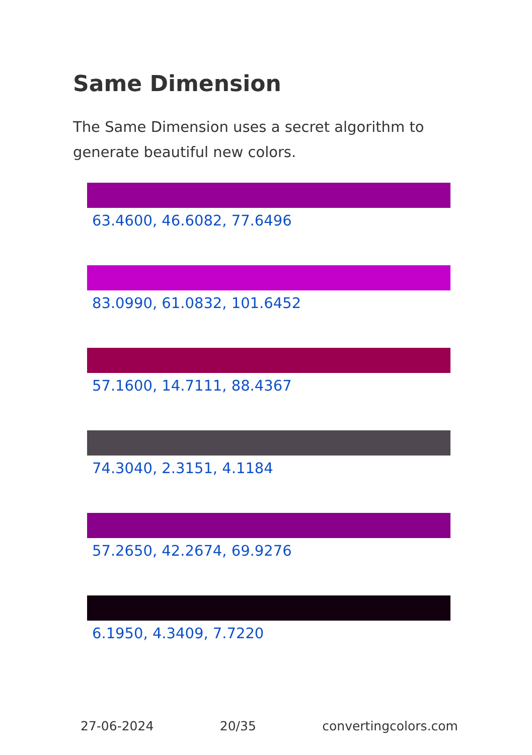Same Dimension
The Same Dimension uses a secret algorithm to generate beautiful new colors.
63.4600, 46.6082, 77.6496
83.0990, 61.0832, 101.6452
57.1600, 14.7111, 88.4367
74.3040, 2.3151, 4.1184
57.2650, 42.2674, 69.9276
6.1950, 4.3409, 7.7220
27-06-2024 20/35 convertingcolors.com